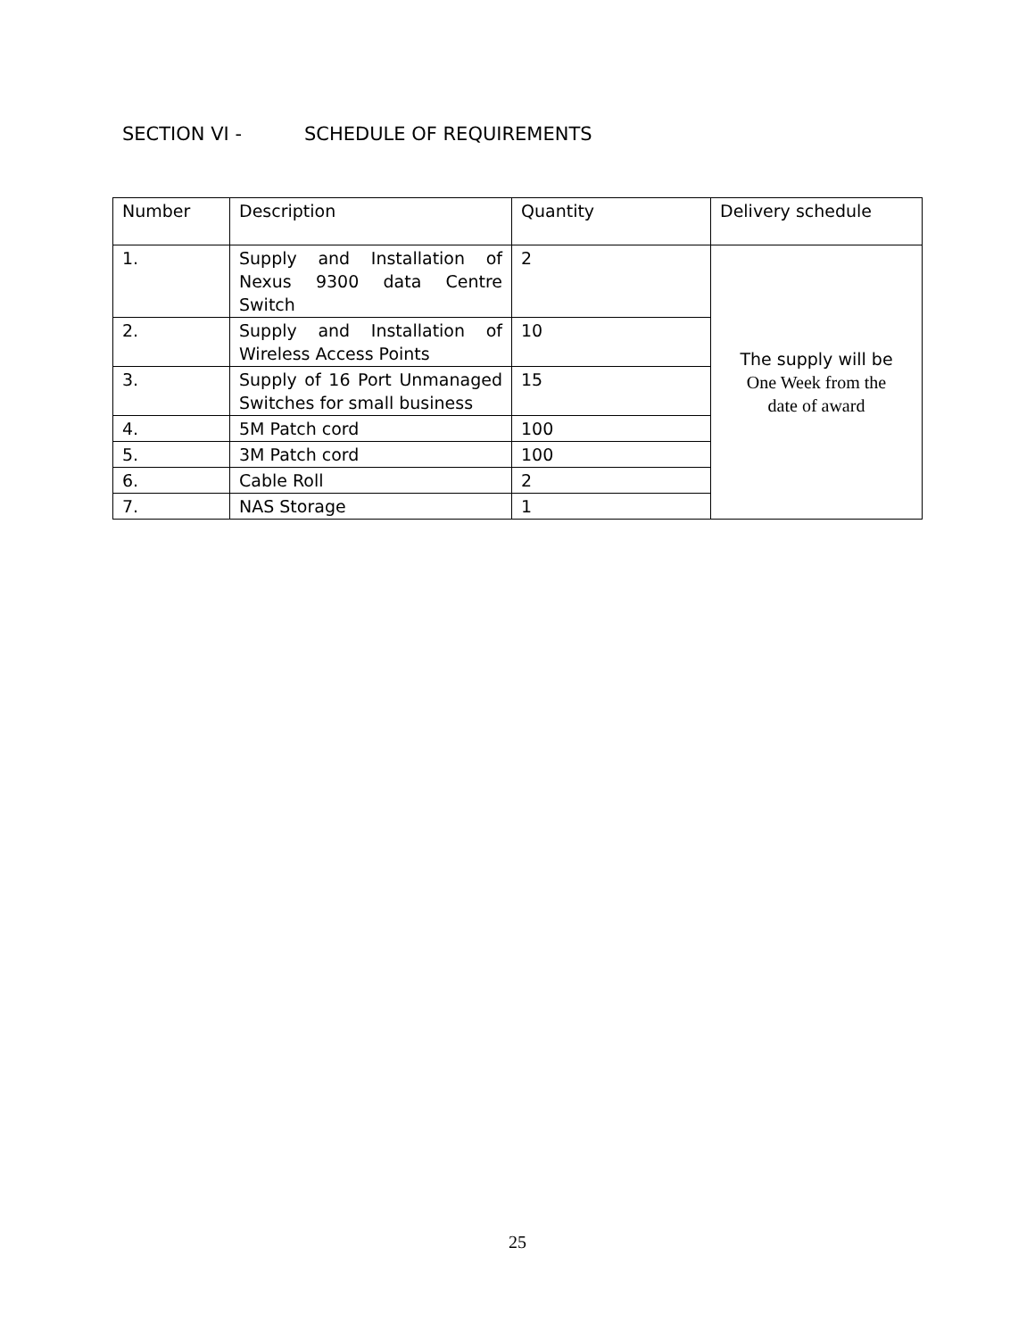SECTION VI - SCHEDULE OF REQUIREMENTS
| Number | Description | Quantity | Delivery schedule |
| 1. | Supply and Installation of Nexus 9300 data Centre Switch | 2 | The supply will be One Week from the date of award |
| 2. | Supply and Installation of Wireless Access Points | 10 | |
| 3. | Supply of 16 Port Unmanaged Switches for small business | 15 | |
| 4. | 5M Patch cord | 100 | |
| 5. | 3M Patch cord | 100 | |
| 6. | Cable Roll | 2 | |
| 7. | NAS Storage | 1 | |
25